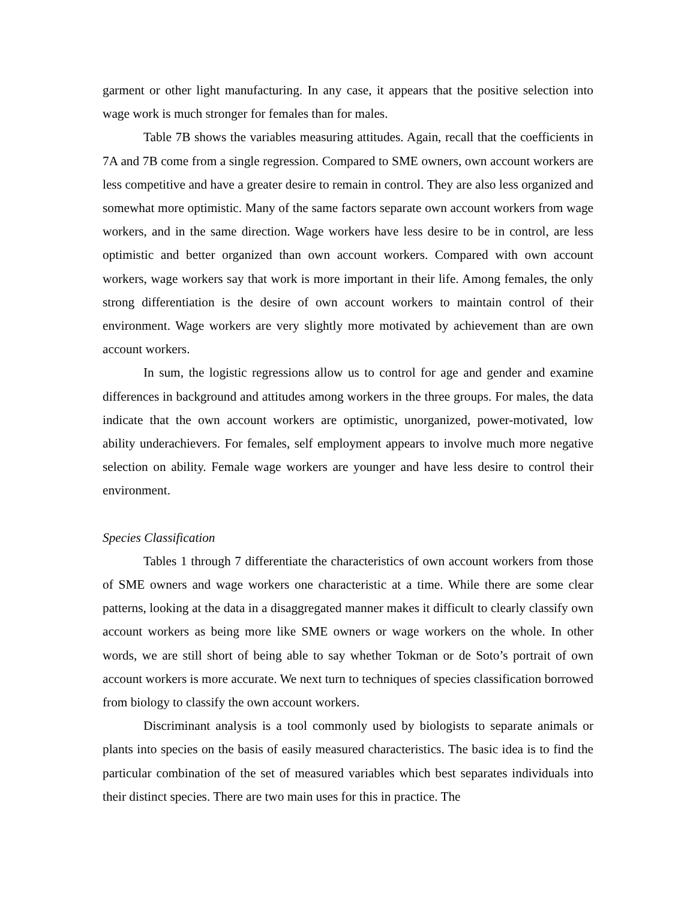garment or other light manufacturing. In any case, it appears that the positive selection into wage work is much stronger for females than for males.
Table 7B shows the variables measuring attitudes. Again, recall that the coefficients in 7A and 7B come from a single regression. Compared to SME owners, own account workers are less competitive and have a greater desire to remain in control. They are also less organized and somewhat more optimistic. Many of the same factors separate own account workers from wage workers, and in the same direction. Wage workers have less desire to be in control, are less optimistic and better organized than own account workers. Compared with own account workers, wage workers say that work is more important in their life. Among females, the only strong differentiation is the desire of own account workers to maintain control of their environment. Wage workers are very slightly more motivated by achievement than are own account workers.
In sum, the logistic regressions allow us to control for age and gender and examine differences in background and attitudes among workers in the three groups. For males, the data indicate that the own account workers are optimistic, unorganized, power-motivated, low ability underachievers. For females, self employment appears to involve much more negative selection on ability. Female wage workers are younger and have less desire to control their environment.
Species Classification
Tables 1 through 7 differentiate the characteristics of own account workers from those of SME owners and wage workers one characteristic at a time. While there are some clear patterns, looking at the data in a disaggregated manner makes it difficult to clearly classify own account workers as being more like SME owners or wage workers on the whole. In other words, we are still short of being able to say whether Tokman or de Soto’s portrait of own account workers is more accurate. We next turn to techniques of species classification borrowed from biology to classify the own account workers.
Discriminant analysis is a tool commonly used by biologists to separate animals or plants into species on the basis of easily measured characteristics. The basic idea is to find the particular combination of the set of measured variables which best separates individuals into their distinct species. There are two main uses for this in practice. The